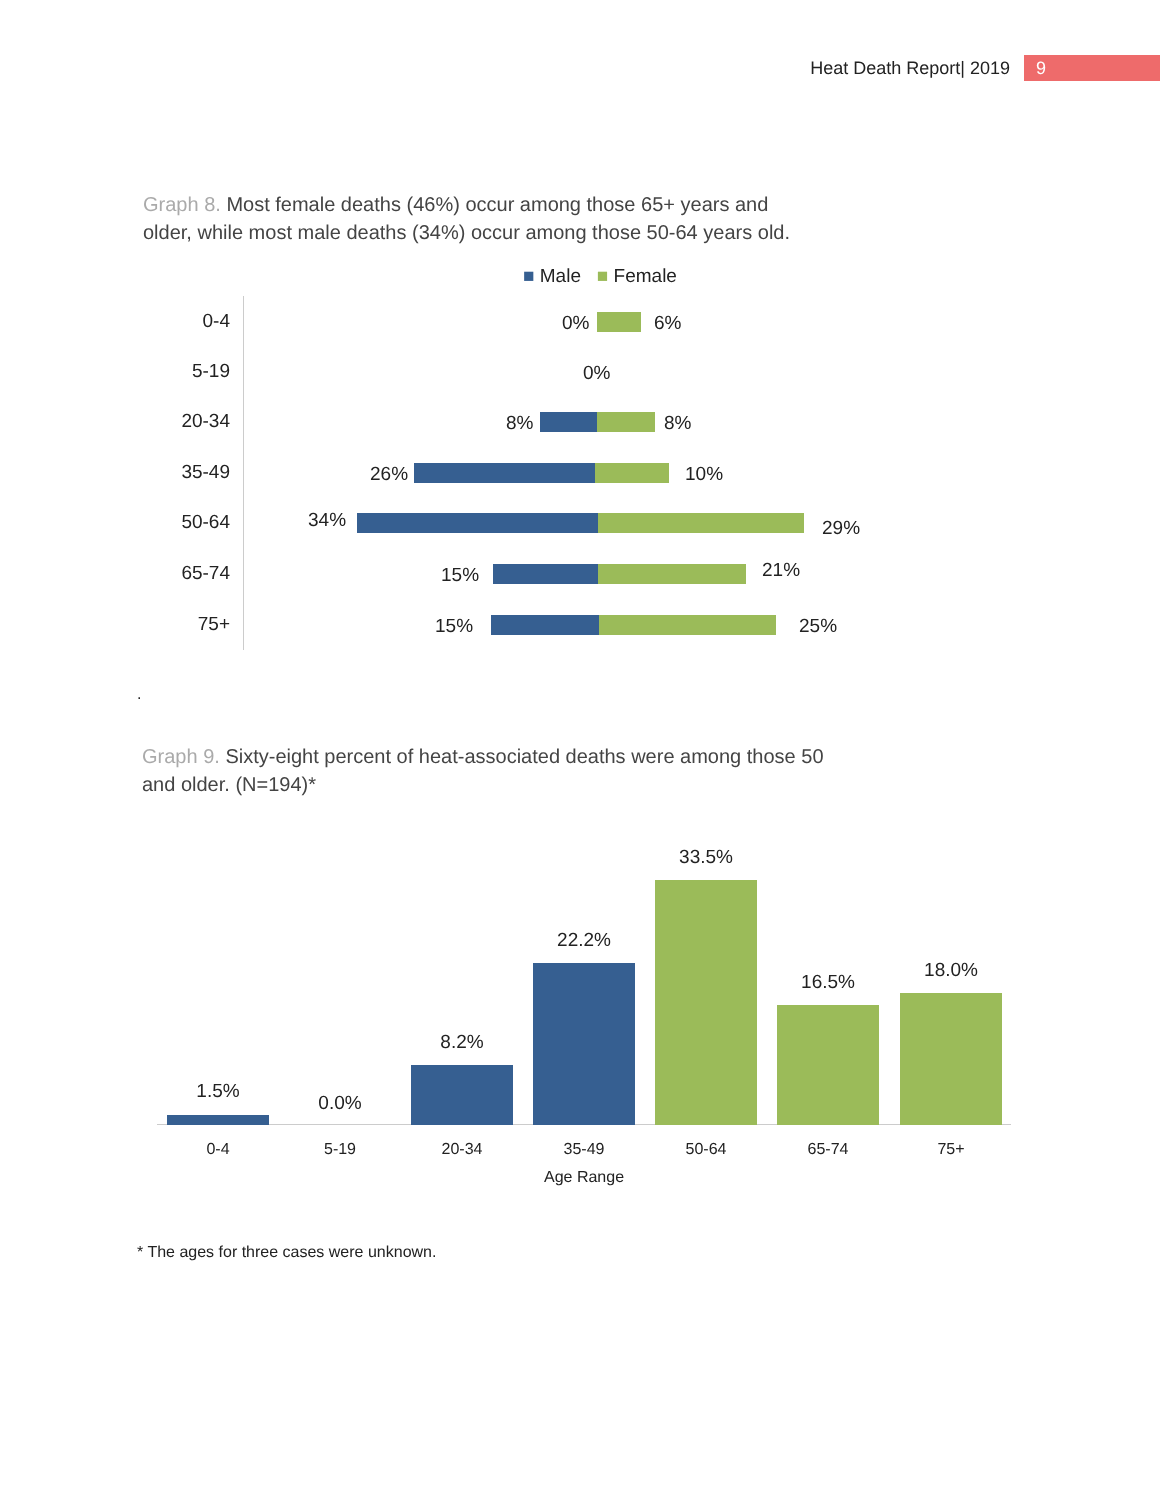Heat Death Report| 2019
9
Graph 8. Most female deaths (46%) occur among those 65+ years and older, while most male deaths (34%) occur among those 50-64 years old.
■ Male ■ Female
0-4 0% 6%
5-19 0%
20-34 8% 8%
35-49 26% 10%
50-64 34% 29%
65-74 15% 21%
75+ 15% 25%
.
Graph 9. Sixty-eight percent of heat-associated deaths were among those 50 and older. (N=194)*
1.5%
0.0%
8.2%
22.2%
33.5%
16.5%
18.0%
0-4 5-19 20-34 35-49 50-64 65-74 75+
Age Range
* The ages for three cases were unknown.